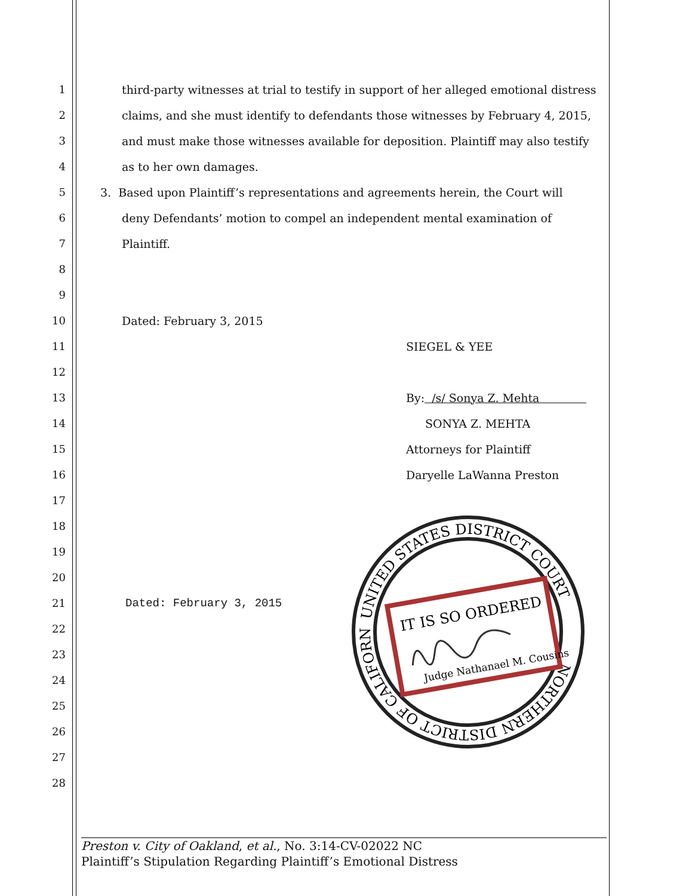1
third-party witnesses at trial to testify in support of her alleged emotional distress
2
claims, and she must identify to defendants those witnesses by February 4, 2015,
3
and must make those witnesses available for deposition. Plaintiff may also testify
4 as to her own damages.
5
3. Based upon Plaintiff’s representations and agreements herein, the Court will
6
deny Defendants’ motion to compel an independent mental examination of
7 Plaintiff.
8
9
10 Dated: February 3, 2015
11 SIEGEL & YEE
12
13 By: /s/ Sonya Z. Mehta
14 SONYA Z. MEHTA
15 Attorneys for Plaintiff
16 Daryelle LaWanna Preston
17
18
19
20
21 Dated: February 3, 2015
22
23
24
25
26
27
28
UNITED STATES DISTRICT COURT
NORTHERN DISTRICT OF CALIFORNIA
IT IS SO ORDERED
Judge Nathanael M. Cousins
Preston v. City of Oakland, et al., No. 3:14-CV-02022 NC
Plaintiff’s Stipulation Regarding Plaintiff’s Emotional Distress